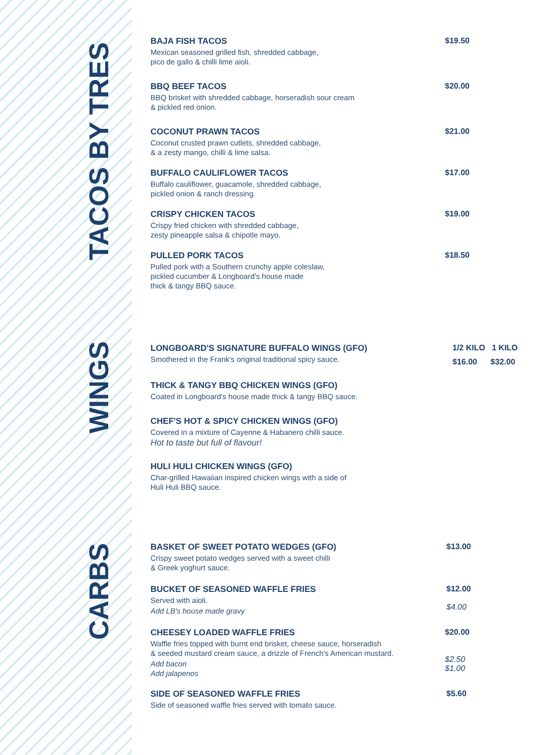TACOS BY TRES
WINGS
CARBS
BAJA FISH TACOS
Mexican seasoned grilled fish, shredded cabbage,
pico de gallo & chilli lime aioli.
$19.50
BBQ BEEF TACOS
BBQ brisket with shredded cabbage, horseradish sour cream
& pickled red onion.
$20.00
COCONUT PRAWN TACOS
Coconut crusted prawn cutlets, shredded cabbage,
& a zesty mango, chilli & lime salsa.
$21.00
BUFFALO CAULIFLOWER TACOS
Buffalo cauliflower, guacamole, shredded cabbage,
pickled onion & ranch dressing.
$17.00
CRISPY CHICKEN TACOS
Crispy fried chicken with shredded cabbage,
zesty pineapple salsa & chipotle mayo.
$19.00
PULLED PORK TACOS
Pulled pork with a Southern crunchy apple coleslaw,
pickled cucumber & Longboard's house made
thick & tangy BBQ sauce.
$18.50
LONGBOARD'S SIGNATURE BUFFALO WINGS (GFO)
Smothered in the Frank's original traditional spicy sauce.
1/2 KILO 1 KILO
$16.00 $32.00
THICK & TANGY BBQ CHICKEN WINGS (GFO)
Coated in Longboard's house made thick & tangy BBQ sauce.
CHEF'S HOT & SPICY CHICKEN WINGS (GFO)
Covered in a mixture of Cayenne & Habanero chilli sauce.
Hot to taste but full of flavour!
HULI HULI CHICKEN WINGS (GFO)
Char-grilled Hawaiian inspired chicken wings with a side of
Huli Huli BBQ sauce.
BASKET OF SWEET POTATO WEDGES (GFO)
Crispy sweet potato wedges served with a sweet chilli
& Greek yoghurt sauce.
$13.00
BUCKET OF SEASONED WAFFLE FRIES
Served with aioli.
Add LB's house made gravy
$12.00
$4.00
CHEESEY LOADED WAFFLE FRIES
Waffle fries topped with burnt end brisket, cheese sauce, horseradish
& seeded mustard cream sauce, a drizzle of French's American mustard.
Add bacon
Add jalapenos
$20.00
$2.50
$1.00
SIDE OF SEASONED WAFFLE FRIES
Side of seasoned waffle fries served with tomato sauce.
$5.60